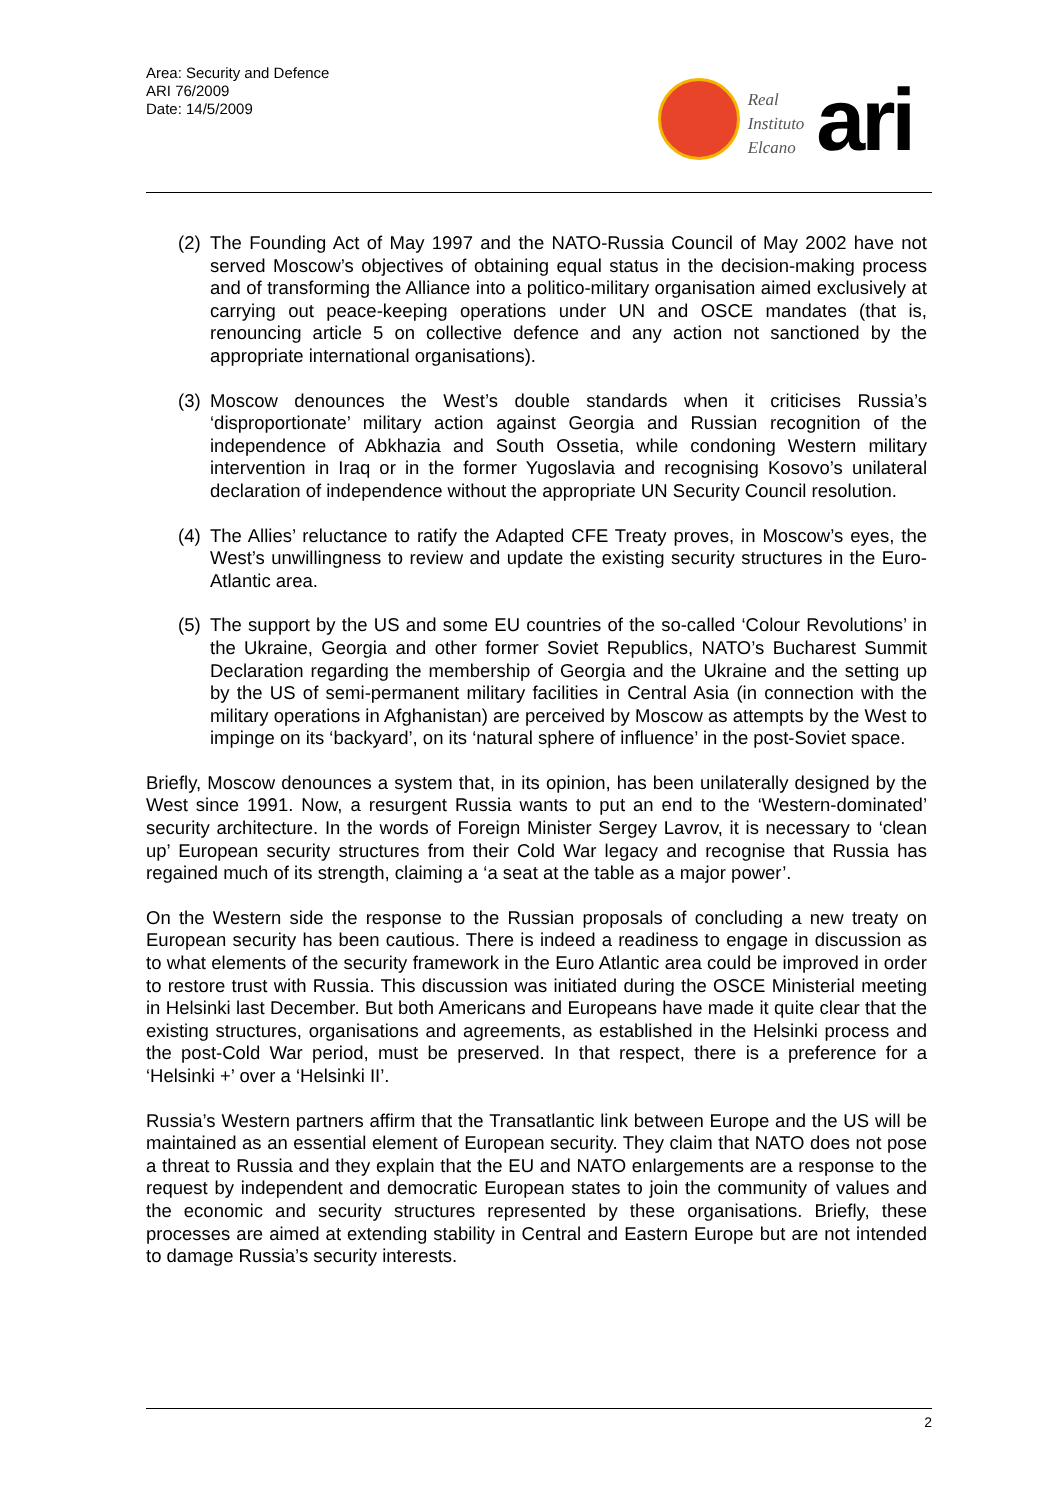Area: Security and Defence
ARI 76/2009
Date: 14/5/2009
Real
Instituto
Elcano
ari
(2) The Founding Act of May 1997 and the NATO-Russia Council of May 2002 have not served Moscow’s objectives of obtaining equal status in the decision-making process and of transforming the Alliance into a politico-military organisation aimed exclusively at carrying out peace-keeping operations under UN and OSCE mandates (that is, renouncing article 5 on collective defence and any action not sanctioned by the appropriate international organisations).
(3) Moscow denounces the West’s double standards when it criticises Russia’s ‘disproportionate’ military action against Georgia and Russian recognition of the independence of Abkhazia and South Ossetia, while condoning Western military intervention in Iraq or in the former Yugoslavia and recognising Kosovo’s unilateral declaration of independence without the appropriate UN Security Council resolution.
(4) The Allies’ reluctance to ratify the Adapted CFE Treaty proves, in Moscow’s eyes, the West’s unwillingness to review and update the existing security structures in the Euro-Atlantic area.
(5) The support by the US and some EU countries of the so-called ‘Colour Revolutions’ in the Ukraine, Georgia and other former Soviet Republics, NATO’s Bucharest Summit Declaration regarding the membership of Georgia and the Ukraine and the setting up by the US of semi-permanent military facilities in Central Asia (in connection with the military operations in Afghanistan) are perceived by Moscow as attempts by the West to impinge on its ‘backyard’, on its ‘natural sphere of influence’ in the post-Soviet space.
Briefly, Moscow denounces a system that, in its opinion, has been unilaterally designed by the West since 1991. Now, a resurgent Russia wants to put an end to the ‘Western-dominated’ security architecture. In the words of Foreign Minister Sergey Lavrov, it is necessary to ‘clean up’ European security structures from their Cold War legacy and recognise that Russia has regained much of its strength, claiming a ‘a seat at the table as a major power’.
On the Western side the response to the Russian proposals of concluding a new treaty on European security has been cautious. There is indeed a readiness to engage in discussion as to what elements of the security framework in the Euro Atlantic area could be improved in order to restore trust with Russia. This discussion was initiated during the OSCE Ministerial meeting in Helsinki last December. But both Americans and Europeans have made it quite clear that the existing structures, organisations and agreements, as established in the Helsinki process and the post-Cold War period, must be preserved. In that respect, there is a preference for a ‘Helsinki +’ over a ‘Helsinki II’.
Russia’s Western partners affirm that the Transatlantic link between Europe and the US will be maintained as an essential element of European security. They claim that NATO does not pose a threat to Russia and they explain that the EU and NATO enlargements are a response to the request by independent and democratic European states to join the community of values and the economic and security structures represented by these organisations. Briefly, these processes are aimed at extending stability in Central and Eastern Europe but are not intended to damage Russia’s security interests.
2